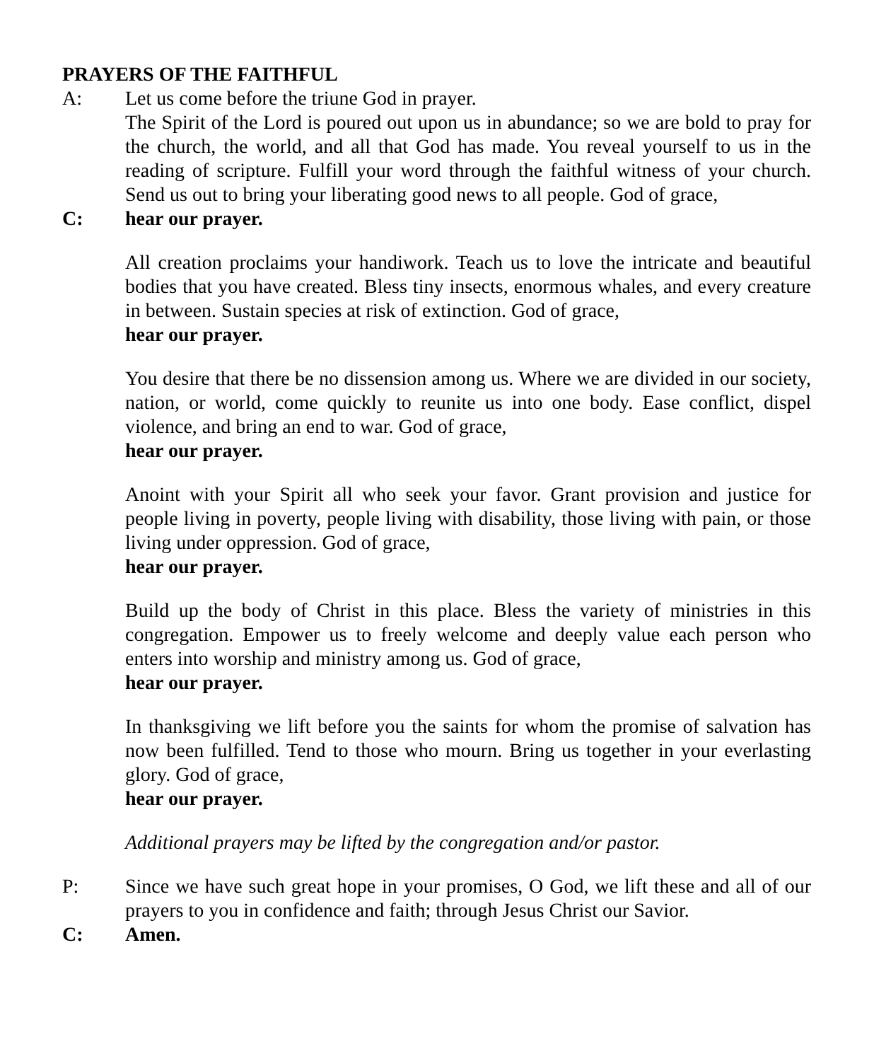PRAYERS OF THE FAITHFUL
A: Let us come before the triune God in prayer.
The Spirit of the Lord is poured out upon us in abundance; so we are bold to pray for the church, the world, and all that God has made. You reveal yourself to us in the reading of scripture. Fulfill your word through the faithful witness of your church. Send us out to bring your liberating good news to all people. God of grace,
C: hear our prayer.
All creation proclaims your handiwork. Teach us to love the intricate and beautiful bodies that you have created. Bless tiny insects, enormous whales, and every creature in between. Sustain species at risk of extinction. God of grace,
hear our prayer.
You desire that there be no dissension among us. Where we are divided in our society, nation, or world, come quickly to reunite us into one body. Ease conflict, dispel violence, and bring an end to war. God of grace,
hear our prayer.
Anoint with your Spirit all who seek your favor. Grant provision and justice for people living in poverty, people living with disability, those living with pain, or those living under oppression. God of grace,
hear our prayer.
Build up the body of Christ in this place. Bless the variety of ministries in this congregation. Empower us to freely welcome and deeply value each person who enters into worship and ministry among us. God of grace,
hear our prayer.
In thanksgiving we lift before you the saints for whom the promise of salvation has now been fulfilled. Tend to those who mourn. Bring us together in your everlasting glory. God of grace,
hear our prayer.
Additional prayers may be lifted by the congregation and/or pastor.
P: Since we have such great hope in your promises, O God, we lift these and all of our prayers to you in confidence and faith; through Jesus Christ our Savior.
C: Amen.